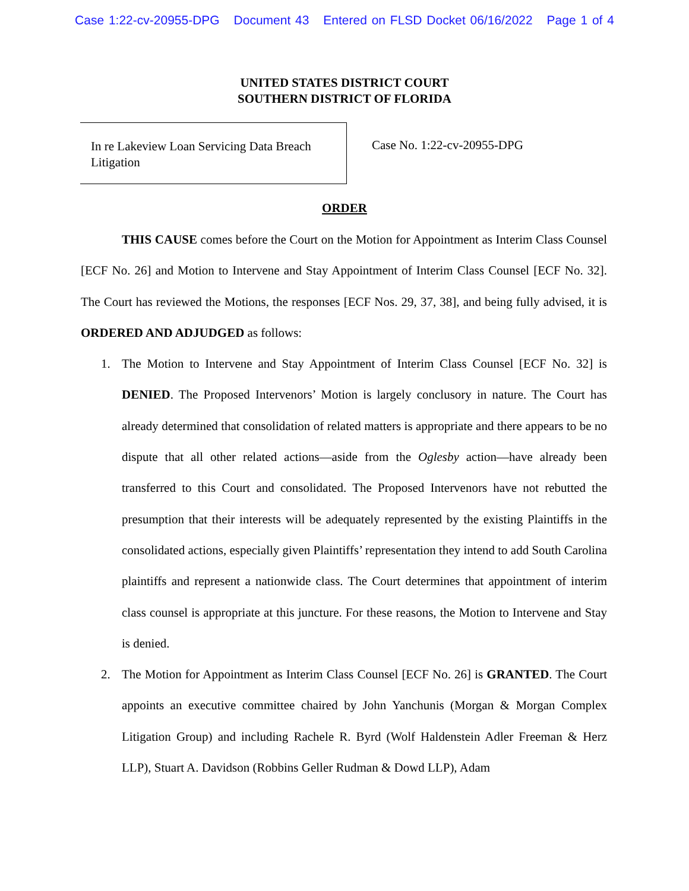Case 1:22-cv-20955-DPG Document 43 Entered on FLSD Docket 06/16/2022 Page 1 of 4
UNITED STATES DISTRICT COURT
SOUTHERN DISTRICT OF FLORIDA
In re Lakeview Loan Servicing Data Breach Litigation
Case No. 1:22-cv-20955-DPG
ORDER
THIS CAUSE comes before the Court on the Motion for Appointment as Interim Class Counsel [ECF No. 26] and Motion to Intervene and Stay Appointment of Interim Class Counsel [ECF No. 32]. The Court has reviewed the Motions, the responses [ECF Nos. 29, 37, 38], and being fully advised, it is ORDERED AND ADJUDGED as follows:
1. The Motion to Intervene and Stay Appointment of Interim Class Counsel [ECF No. 32] is DENIED. The Proposed Intervenors’ Motion is largely conclusory in nature. The Court has already determined that consolidation of related matters is appropriate and there appears to be no dispute that all other related actions—aside from the Oglesby action—have already been transferred to this Court and consolidated. The Proposed Intervenors have not rebutted the presumption that their interests will be adequately represented by the existing Plaintiffs in the consolidated actions, especially given Plaintiffs’ representation they intend to add South Carolina plaintiffs and represent a nationwide class. The Court determines that appointment of interim class counsel is appropriate at this juncture. For these reasons, the Motion to Intervene and Stay is denied.
2. The Motion for Appointment as Interim Class Counsel [ECF No. 26] is GRANTED. The Court appoints an executive committee chaired by John Yanchunis (Morgan & Morgan Complex Litigation Group) and including Rachele R. Byrd (Wolf Haldenstein Adler Freeman & Herz LLP), Stuart A. Davidson (Robbins Geller Rudman & Dowd LLP), Adam